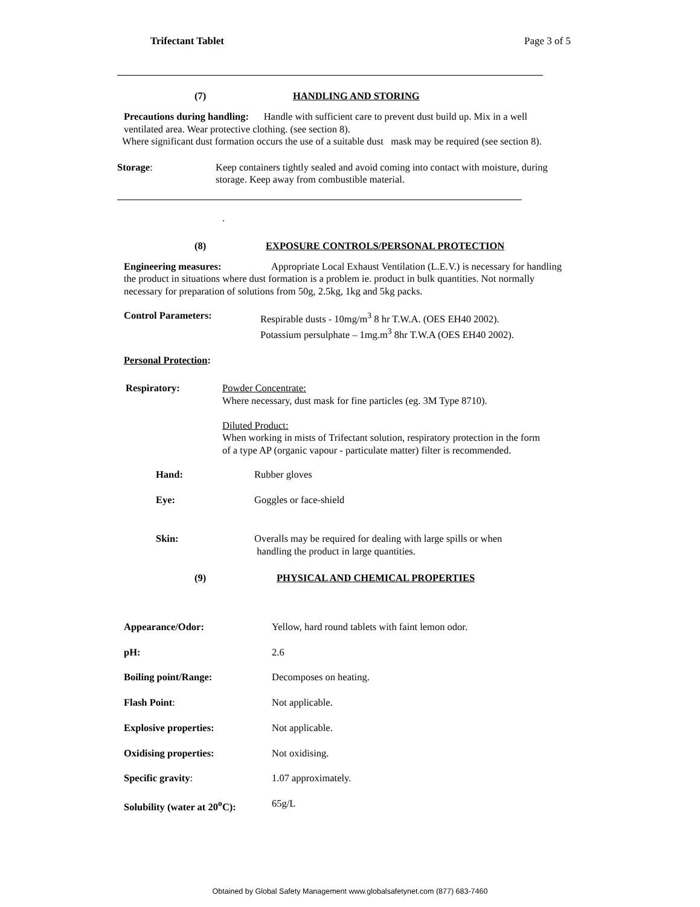Trifectant Tablet Page 3 of 5
(7) HANDLING AND STORING
Precautions during handling: Handle with sufficient care to prevent dust build up. Mix in a well ventilated area. Wear protective clothing. (see section 8).
Where significant dust formation occurs the use of a suitable dust mask may be required (see section 8).
Storage: Keep containers tightly sealed and avoid coming into contact with moisture, during storage. Keep away from combustible material.
.
(8) EXPOSURE CONTROLS/PERSONAL PROTECTION
Engineering measures: Appropriate Local Exhaust Ventilation (L.E.V.) is necessary for handling the product in situations where dust formation is a problem ie. product in bulk quantities. Not normally necessary for preparation of solutions from 50g, 2.5kg, 1kg and 5kg packs.
Control Parameters: Respirable dusts - 10mg/m<sup>3</sup> 8 hr T.W.A. (OES EH40 2002).
Potassium persulphate – 1mg.m<sup>3</sup> 8hr T.W.A (OES EH40 2002).
Personal Protection:
Respiratory: Powder Concentrate:
Where necessary, dust mask for fine particles (eg. 3M Type 8710).
Diluted Product:
When working in mists of Trifectant solution, respiratory protection in the form
of a type AP (organic vapour - particulate matter) filter is recommended.
Hand: Rubber gloves
Eye: Goggles or face-shield
Skin: Overalls may be required for dealing with large spills or when
handling the product in large quantities.
(9) PHYSICAL AND CHEMICAL PROPERTIES
Appearance/Odor: Yellow, hard round tablets with faint lemon odor.
pH: 2.6
Boiling point/Range: Decomposes on heating.
Flash Point: Not applicable.
Explosive properties: Not applicable.
Oxidising properties: Not oxidising.
Specific gravity: 1.07 approximately.
Solubility (water at 20<sup>o</sup>C): 65g/L
Obtained by Global Safety Management www.globalsafetynet.com (877) 683-7460